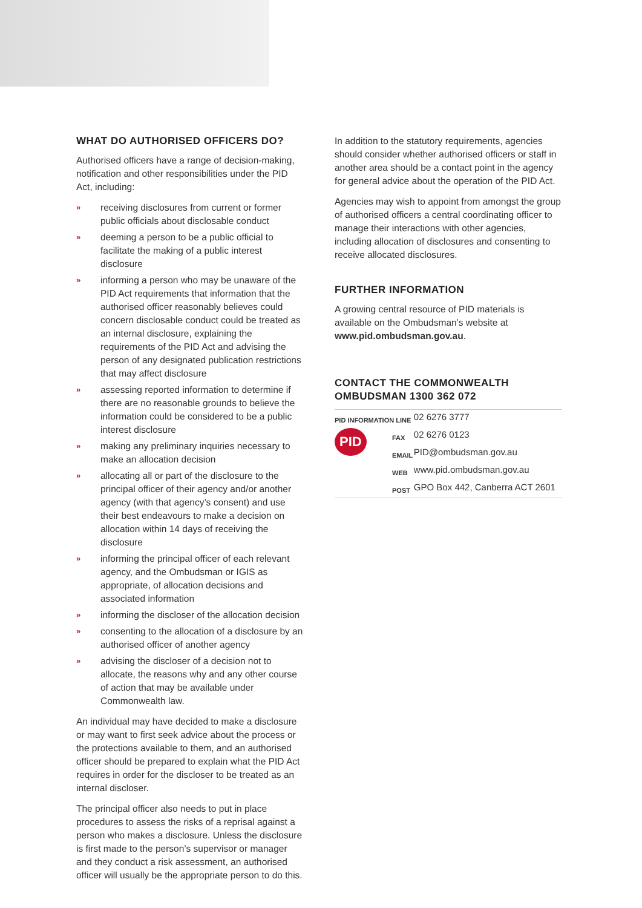WHAT DO AUTHORISED OFFICERS DO?
Authorised officers have a range of decision-making, notification and other responsibilities under the PID Act, including:
» receiving disclosures from current or former public officials about disclosable conduct
» deeming a person to be a public official to facilitate the making of a public interest disclosure
» informing a person who may be unaware of the PID Act requirements that information that the authorised officer reasonably believes could concern disclosable conduct could be treated as an internal disclosure, explaining the requirements of the PID Act and advising the person of any designated publication restrictions that may affect disclosure
» assessing reported information to determine if there are no reasonable grounds to believe the information could be considered to be a public interest disclosure
» making any preliminary inquiries necessary to make an allocation decision
» allocating all or part of the disclosure to the principal officer of their agency and/or another agency (with that agency’s consent) and use their best endeavours to make a decision on allocation within 14 days of receiving the disclosure
» informing the principal officer of each relevant agency, and the Ombudsman or IGIS as appropriate, of allocation decisions and associated information
» informing the discloser of the allocation decision
» consenting to the allocation of a disclosure by an authorised officer of another agency
» advising the discloser of a decision not to allocate, the reasons why and any other course of action that may be available under Commonwealth law.
An individual may have decided to make a disclosure or may want to first seek advice about the process or the protections available to them, and an authorised officer should be prepared to explain what the PID Act requires in order for the discloser to be treated as an internal discloser.
The principal officer also needs to put in place procedures to assess the risks of a reprisal against a person who makes a disclosure. Unless the disclosure is first made to the person’s supervisor or manager and they conduct a risk assessment, an authorised officer will usually be the appropriate person to do this.
In addition to the statutory requirements, agencies should consider whether authorised officers or staff in another area should be a contact point in the agency for general advice about the operation of the PID Act.
Agencies may wish to appoint from amongst the group of authorised officers a central coordinating officer to manage their interactions with other agencies, including allocation of disclosures and consenting to receive allocated disclosures.
FURTHER INFORMATION
A growing central resource of PID materials is available on the Ombudsman’s website at www.pid.ombudsman.gov.au.
CONTACT THE COMMONWEALTH OMBUDSMAN 1300 362 072
| PID INFORMATION LINE | | 02 6276 3777 |
| PID | FAX | 02 6276 0123 |
| | EMAIL | PID@ombudsman.gov.au |
| | WEB | www.pid.ombudsman.gov.au |
| | POST | GPO Box 442, Canberra ACT 2601 |